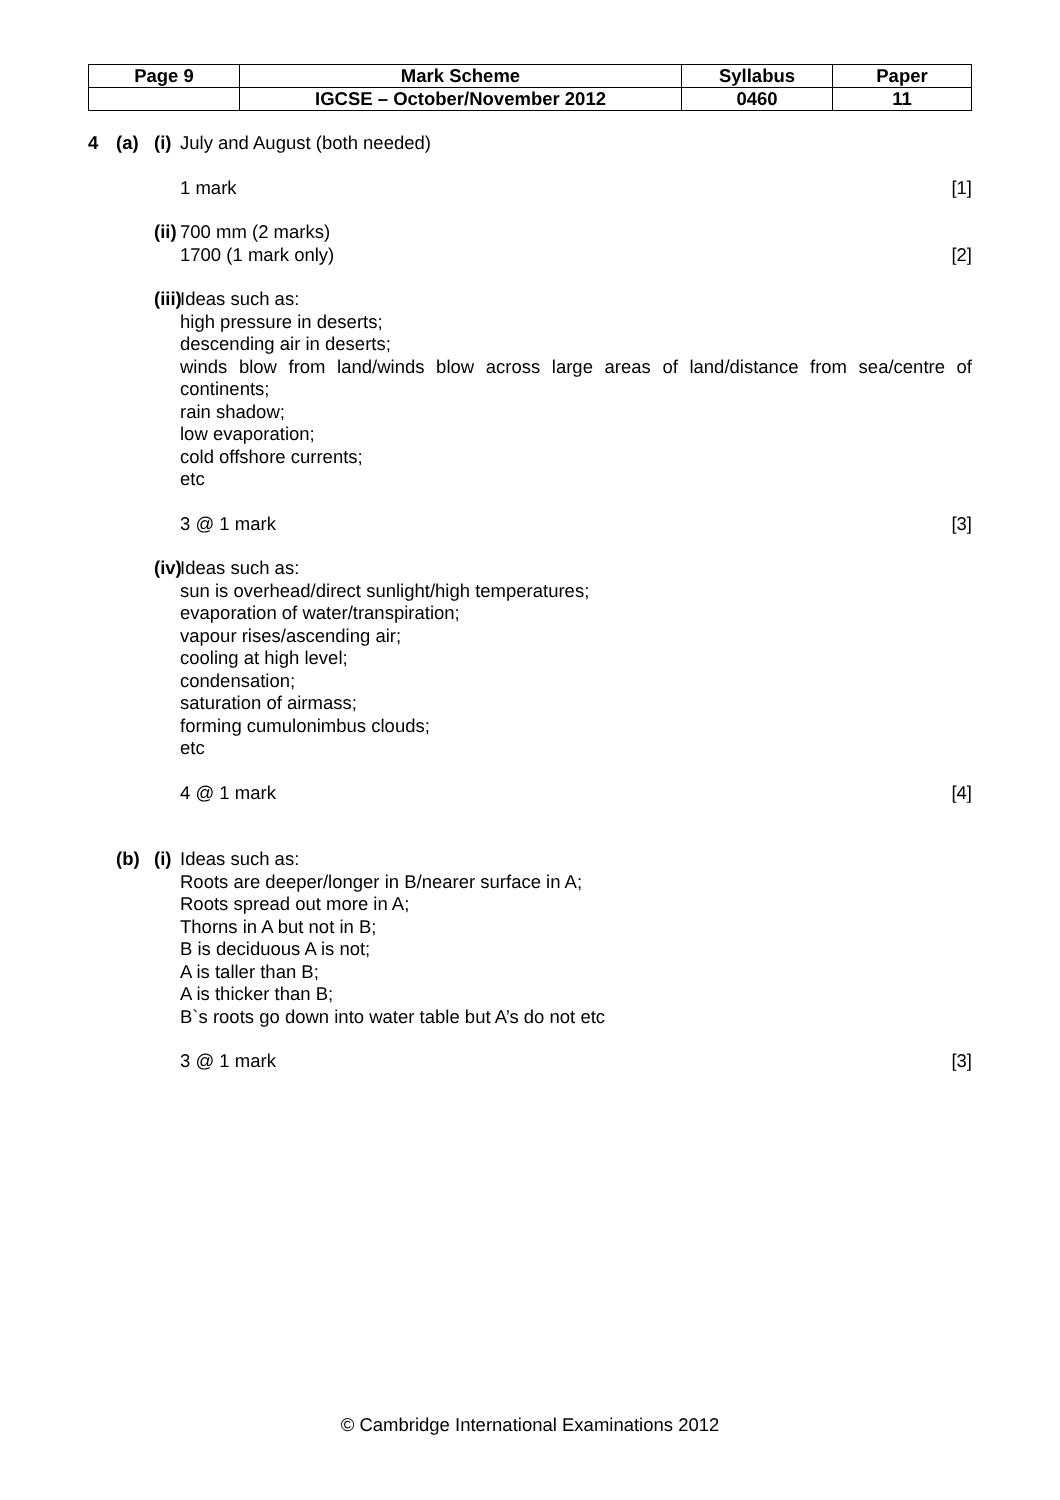| Page 9 | Mark Scheme | Syllabus | Paper |
| | IGCSE – October/November 2012 | 0460 | 11 |
4 (a) (i)
July and August (both needed)
1 mark [1]
(ii)
700 mm (2 marks)
1700 (1 mark only) [2]
(iii)
Ideas such as:
high pressure in deserts;
descending air in deserts;
winds blow from land/winds blow across large areas of land/distance from sea/centre of continents;
rain shadow;
low evaporation;
cold offshore currents;
etc
3 @ 1 mark [3]
(iv)
Ideas such as:
sun is overhead/direct sunlight/high temperatures;
evaporation of water/transpiration;
vapour rises/ascending air;
cooling at high level;
condensation;
saturation of airmass;
forming cumulonimbus clouds;
etc
4 @ 1 mark [4]
(b) (i)
Ideas such as:
Roots are deeper/longer in B/nearer surface in A;
Roots spread out more in A;
Thorns in A but not in B;
B is deciduous A is not;
A is taller than B;
A is thicker than B;
B`s roots go down into water table but A’s do not etc
3 @ 1 mark [3]
© Cambridge International Examinations 2012